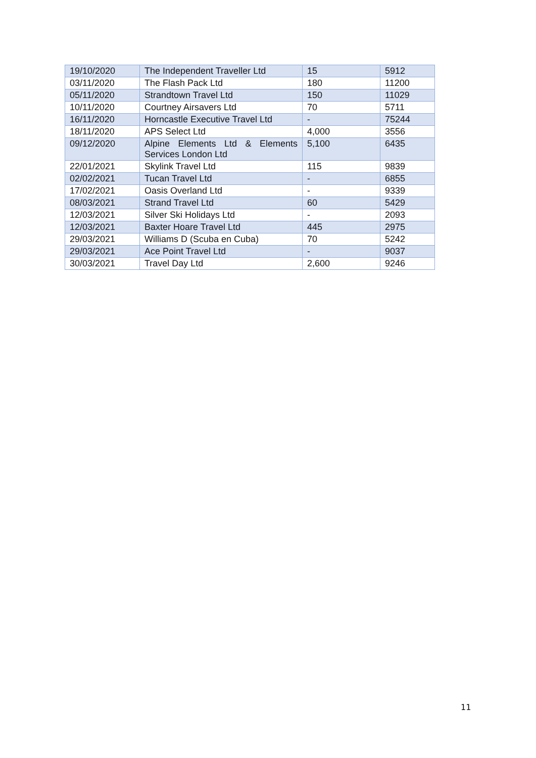| 19/10/2020 | The Independent Traveller Ltd | 15 | 5912 |
| 03/11/2020 | The Flash Pack Ltd | 180 | 11200 |
| 05/11/2020 | Strandtown Travel Ltd | 150 | 11029 |
| 10/11/2020 | Courtney Airsavers Ltd | 70 | 5711 |
| 16/11/2020 | Horncastle Executive Travel Ltd | - | 75244 |
| 18/11/2020 | APS Select Ltd | 4,000 | 3556 |
| 09/12/2020 | Alpine Elements Ltd & Elements Services London Ltd | 5,100 | 6435 |
| 22/01/2021 | Skylink Travel Ltd | 115 | 9839 |
| 02/02/2021 | Tucan Travel Ltd | - | 6855 |
| 17/02/2021 | Oasis Overland Ltd | - | 9339 |
| 08/03/2021 | Strand Travel Ltd | 60 | 5429 |
| 12/03/2021 | Silver Ski Holidays Ltd | - | 2093 |
| 12/03/2021 | Baxter Hoare Travel Ltd | 445 | 2975 |
| 29/03/2021 | Williams D (Scuba en Cuba) | 70 | 5242 |
| 29/03/2021 | Ace Point Travel Ltd | - | 9037 |
| 30/03/2021 | Travel Day Ltd | 2,600 | 9246 |
11